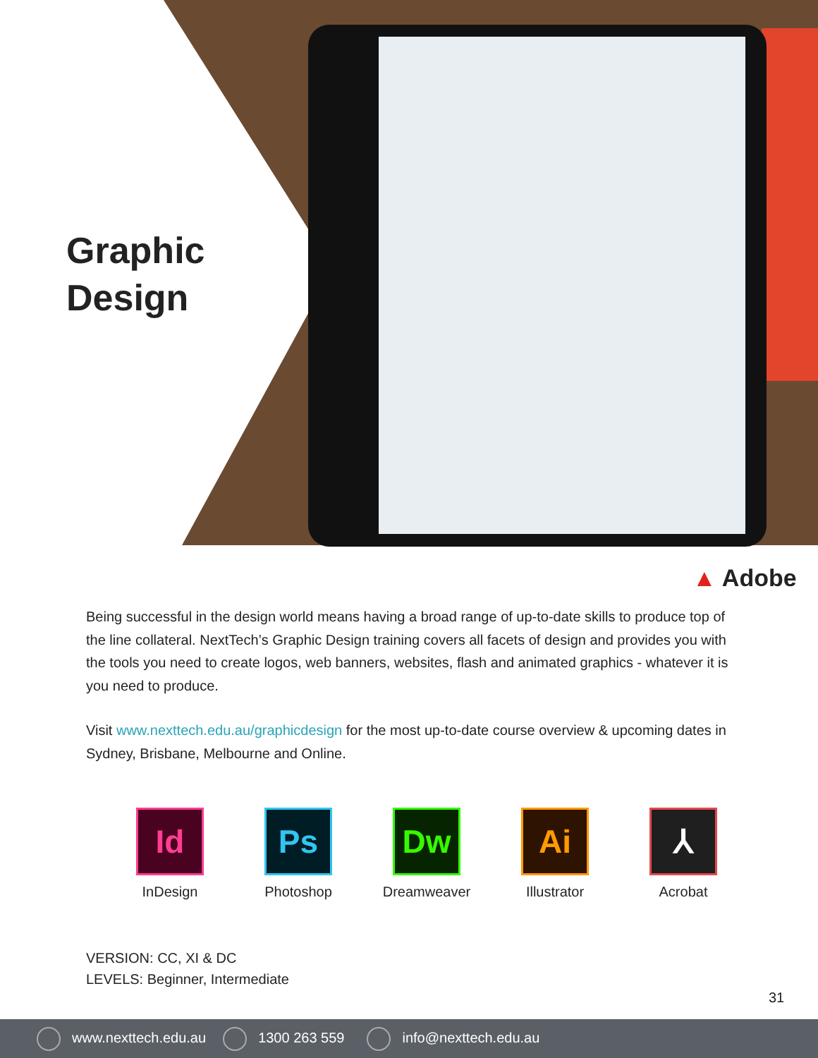Graphic
Design
▲ Adobe
Being successful in the design world means having a broad range of up-to-date skills to produce top of the line collateral. NextTech’s Graphic Design training covers all facets of design and provides you with the tools you need to create logos, web banners, websites, flash and animated graphics - whatever it is you need to produce.
Visit www.nexttech.edu.au/graphicdesign for the most up-to-date course overview & upcoming dates in Sydney, Brisbane, Melbourne and Online.
Id
InDesign
Ps
Photoshop
Dw
Dreamweaver
Ai
Illustrator
⅄
Acrobat
VERSION: CC, XI & DC
LEVELS: Beginner, Intermediate
31
www.nexttech.edu.au 1300 263 559 info@nexttech.edu.au